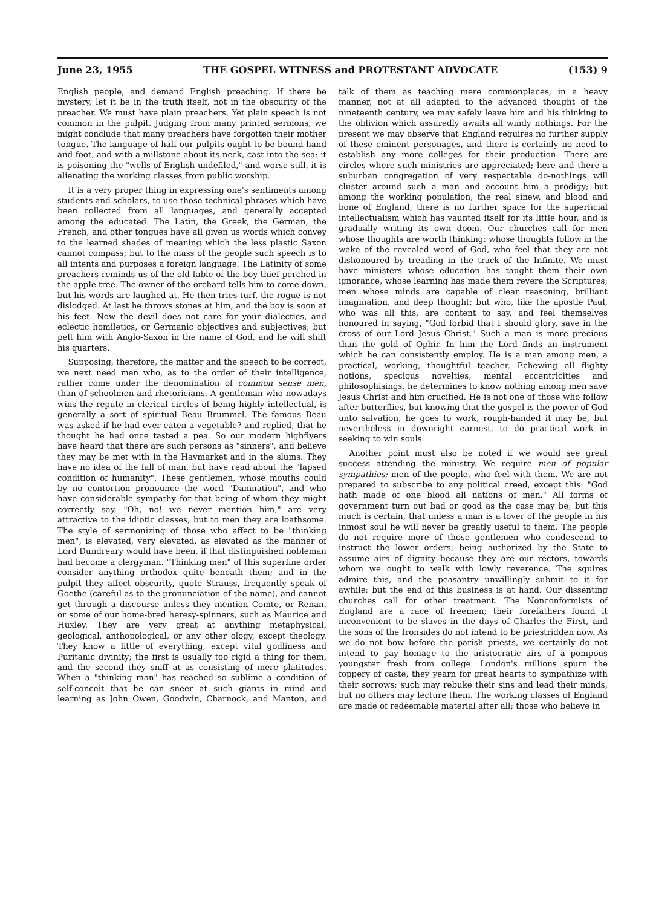June 23, 1955 THE GOSPEL WITNESS and PROTESTANT ADVOCATE (153) 9
English people, and demand English preaching. If there be mystery, let it be in the truth itself, not in the obscurity of the preacher. We must have plain preachers. Yet plain speech is not common in the pulpit. Judging from many printed sermons, we might conclude that many preachers have forgotten their mother tongue. The language of half our pulpits ought to be bound hand and foot, and with a millstone about its neck, cast into the sea: it is poisoning the "wells of English undefiled," and worse still, it is alienating the working classes from public worship.
It is a very proper thing in expressing one's sentiments among students and scholars, to use those technical phrases which have been collected from all languages, and generally accepted among the educated. The Latin, the Greek, the German, the French, and other tongues have all given us words which convey to the learned shades of meaning which the less plastic Saxon cannot compass; but to the mass of the people such speech is to all intents and purposes a foreign language. The Latinity of some preachers reminds us of the old fable of the boy thief perched in the apple tree. The owner of the orchard tells him to come down, but his words are laughed at. He then tries turf, the rogue is not dislodged. At last he throws stones at him, and the boy is soon at his feet. Now the devil does not care for your dialectics, and eclectic homiletics, or Germanic objectives and subjectives; but pelt him with Anglo-Saxon in the name of God, and he will shift his quarters.
Supposing, therefore, the matter and the speech to be correct, we next need men who, as to the order of their intelligence, rather come under the denomination of common sense men, than of schoolmen and rhetoricians. A gentleman who nowadays wins the repute in clerical circles of being highly intellectual, is generally a sort of spiritual Beau Brummel. The famous Beau was asked if he had ever eaten a vegetable? and replied, that he thought he had once tasted a pea. So our modern highflyers have heard that there are such persons as "sinners", and believe they may be met with in the Haymarket and in the slums. They have no idea of the fall of man, but have read about the "lapsed condition of humanity". These gentlemen, whose mouths could by no contortion pronounce the word "Damnation", and who have considerable sympathy for that being of whom they might correctly say, "Oh, no! we never mention him," are very attractive to the idiotic classes, but to men they are loathsome. The style of sermonizing of those who affect to be "thinking men", is elevated, very elevated, as elevated as the manner of Lord Dundreary would have been, if that distinguished nobleman had become a clergyman. "Thinking men" of this superfine order consider anything orthodox quite beneath them; and in the pulpit they affect obscurity, quote Strauss, frequently speak of Goethe (careful as to the pronunciation of the name), and cannot get through a discourse unless they mention Comte, or Renan, or some of our home-bred heresy-spinners, such as Maurice and Huxley. They are very great at anything metaphysical, geological, anthopological, or any other ology, except theology. They know a little of everything, except vital godliness and Puritanic divinity; the first is usually too rigid a thing for them, and the second they sniff at as consisting of mere platitudes. When a "thinking man" has reached so sublime a condition of self-conceit that he can sneer at such giants in mind and learning as John Owen, Goodwin, Charnock, and Manton, and talk of them as teaching mere commonplaces, in a heavy manner, not at all adapted to the advanced thought of the nineteenth century, we may safely leave him and his thinking to the oblivion which assuredly awaits all windy nothings. For the present we may observe that England requires no further supply of these eminent personages, and there is certainly no need to establish any more colleges for their production. There are circles where such ministries are appreciated; here and there a suburban congregation of very respectable do-nothings will cluster around such a man and account him a prodigy; but among the working population, the real sinew, and blood and bone of England, there is no further space for the superficial intellectualism which has vaunted itself for its little hour, and is gradually writing its own doom. Our churches call for men whose thoughts are worth thinking; whose thoughts follow in the wake of the revealed word of God, who feel that they are not dishonoured by treading in the track of the Infinite. We must have ministers whose education has taught them their own ignorance, whose learning has made them revere the Scriptures; men whose minds are capable of clear reasoning, brilliant imagination, and deep thought; but who, like the apostle Paul, who was all this, are content to say, and feel themselves honoured in saying, "God forbid that I should glory, save in the cross of our Lord Jesus Christ." Such a man is more precious than the gold of Ophir. In him the Lord finds an instrument which he can consistently employ. He is a man among men, a practical, working, thoughtful teacher. Echewing all flighty notions, specious novelties, mental eccentricities and philosophisings, he determines to know nothing among men save Jesus Christ and him crucified. He is not one of those who follow after butterflies, but knowing that the gospel is the power of God unto salvation, he goes to work, rough-handed it may be, but nevertheless in downright earnest, to do practical work in seeking to win souls.
Another point must also be noted if we would see great success attending the ministry. We require men of popular sympathies; men of the people, who feel with them. We are not prepared to subscribe to any political creed, except this: "God hath made of one blood all nations of men." All forms of government turn out bad or good as the case may be; but this much is certain, that unless a man is a lover of the people in his inmost soul he will never be greatly useful to them. The people do not require more of those gentlemen who condescend to instruct the lower orders, being authorized by the State to assume airs of dignity because they are our rectors, towards whom we ought to walk with lowly reverence. The squires admire this, and the peasantry unwillingly submit to it for awhile; but the end of this business is at hand. Our dissenting churches call for other treatment. The Nonconformists of England are a race of freemen; their forefathers found it inconvenient to be slaves in the days of Charles the First, and the sons of the Ironsides do not intend to be priestridden now. As we do not bow before the parish priests, we certainly do not intend to pay homage to the aristocratic airs of a pompous youngster fresh from college. London's millions spurn the foppery of caste, they yearn for great hearts to sympathize with their sorrows; such may rebuke their sins and lead their minds, but no others may lecture them. The working classes of England are made of redeemable material after all; those who believe in